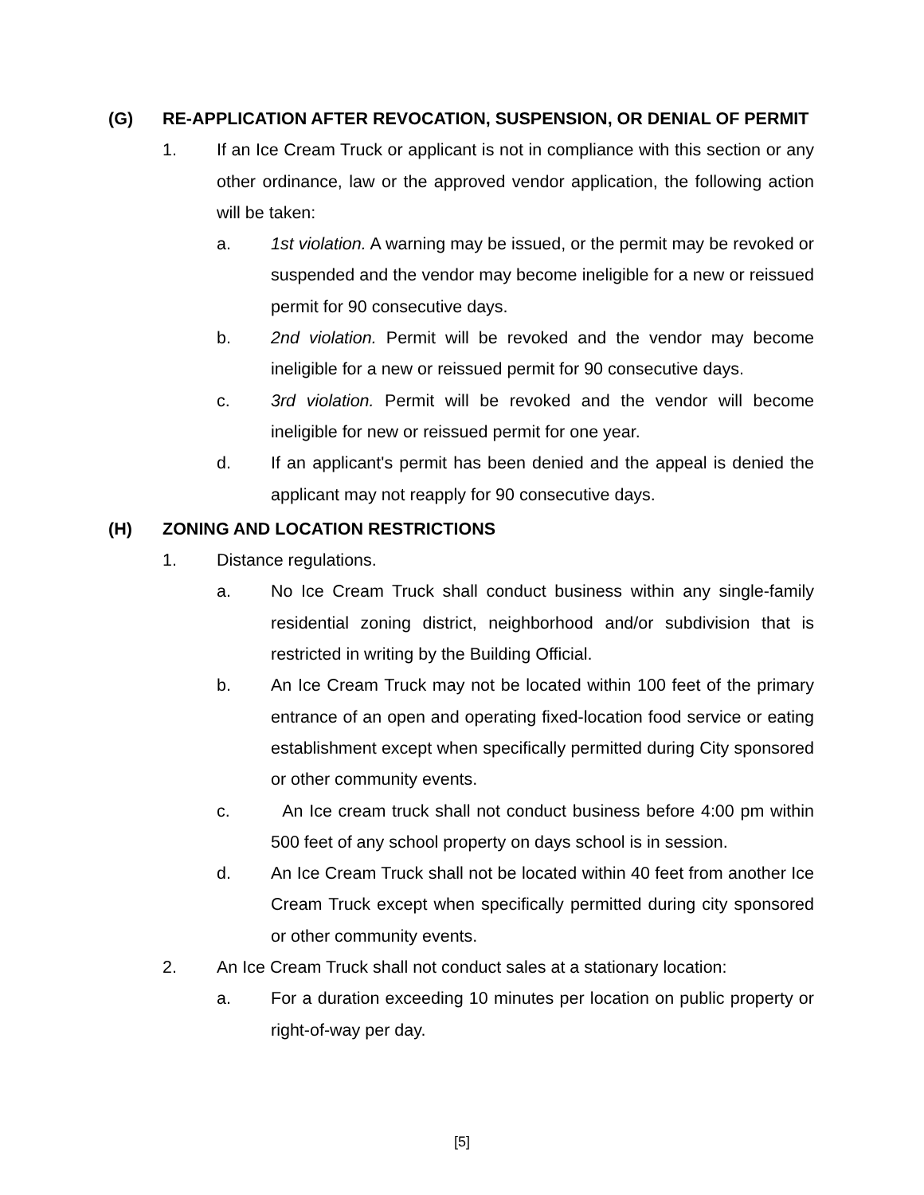(G) RE-APPLICATION AFTER REVOCATION, SUSPENSION, OR DENIAL OF PERMIT
1. If an Ice Cream Truck or applicant is not in compliance with this section or any other ordinance, law or the approved vendor application, the following action will be taken:
a. 1st violation. A warning may be issued, or the permit may be revoked or suspended and the vendor may become ineligible for a new or reissued permit for 90 consecutive days.
b. 2nd violation. Permit will be revoked and the vendor may become ineligible for a new or reissued permit for 90 consecutive days.
c. 3rd violation. Permit will be revoked and the vendor will become ineligible for new or reissued permit for one year.
d. If an applicant's permit has been denied and the appeal is denied the applicant may not reapply for 90 consecutive days.
(H) ZONING AND LOCATION RESTRICTIONS
1. Distance regulations.
a. No Ice Cream Truck shall conduct business within any single-family residential zoning district, neighborhood and/or subdivision that is restricted in writing by the Building Official.
b. An Ice Cream Truck may not be located within 100 feet of the primary entrance of an open and operating fixed-location food service or eating establishment except when specifically permitted during City sponsored or other community events.
c. An Ice cream truck shall not conduct business before 4:00 pm within 500 feet of any school property on days school is in session.
d. An Ice Cream Truck shall not be located within 40 feet from another Ice Cream Truck except when specifically permitted during city sponsored or other community events.
2. An Ice Cream Truck shall not conduct sales at a stationary location:
a. For a duration exceeding 10 minutes per location on public property or right-of-way per day.
[5]